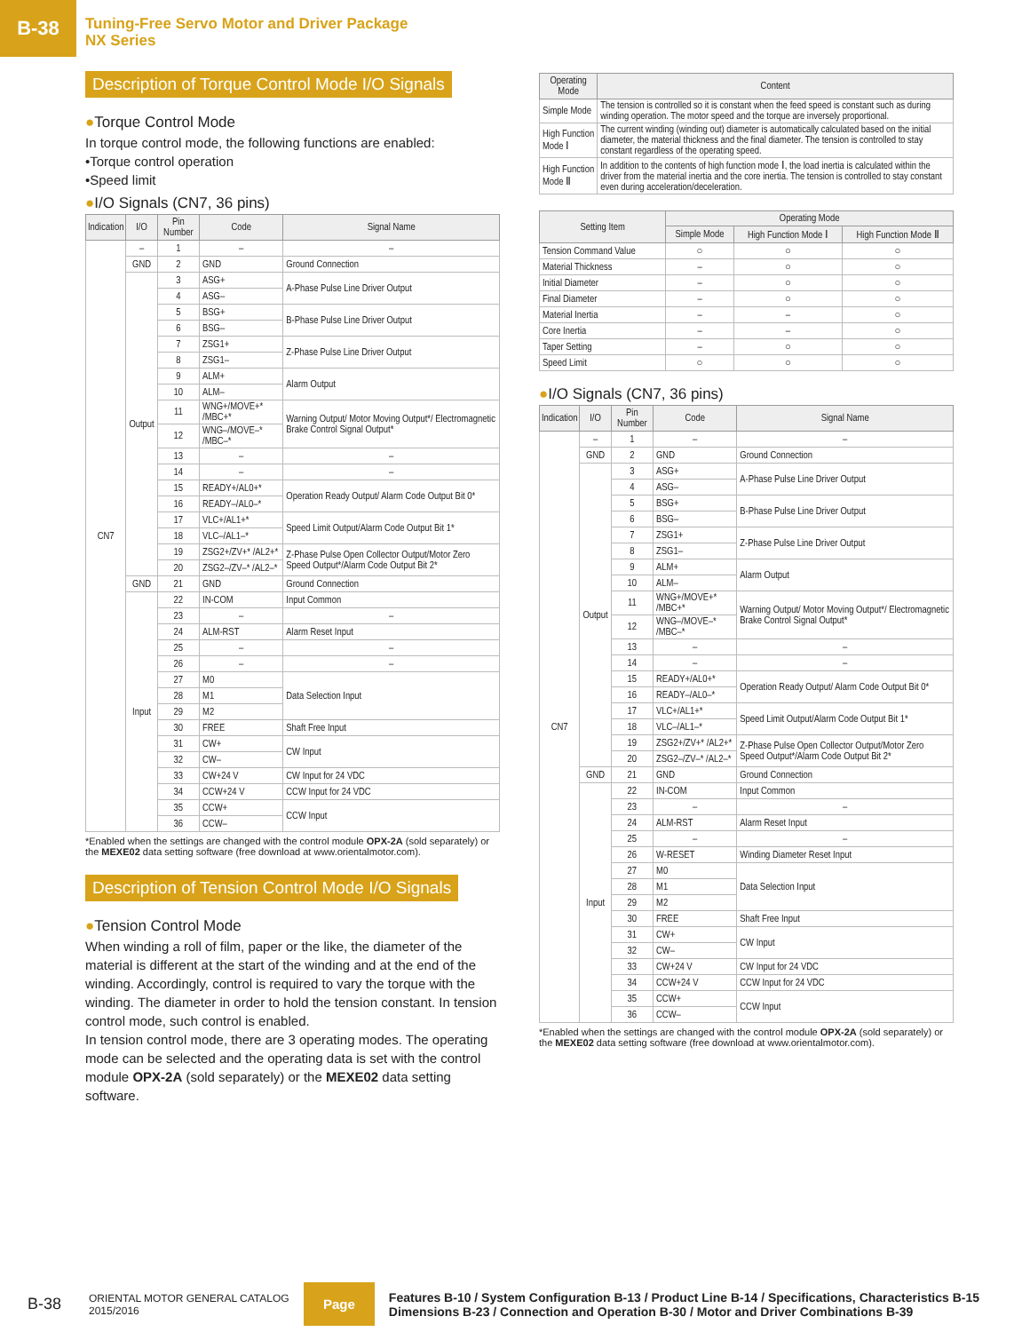B-38
Tuning-Free Servo Motor and Driver Package
NX Series
Description of Torque Control Mode I/O Signals
●Torque Control Mode
In torque control mode, the following functions are enabled:
•Torque control operation
•Speed limit
●I/O Signals (CN7, 36 pins)
| Indication | I/O | Pin Number | Code | Signal Name |
| --- | --- | --- | --- | --- |
| CN7 | – | 1 | – | – |
| | GND | 2 | GND | Ground Connection |
| | Output | 3 | ASG+ | A-Phase Pulse Line Driver Output |
| | | 4 | ASG– | |
| | | 5 | BSG+ | B-Phase Pulse Line Driver Output |
| | | 6 | BSG– | |
| | | 7 | ZSG1+ | Z-Phase Pulse Line Driver Output |
| | | 8 | ZSG1– | |
| | | 9 | ALM+ | Alarm Output |
| | | 10 | ALM– | |
| | | 11 | WNG+/MOVE+* /MBC+* | Warning Output/ Motor Moving Output*/ Electromagnetic Brake Control Signal Output* |
| | | 12 | WNG–/MOVE–* /MBC–* | |
| | | 13 | – | – |
| | | 14 | – | – |
| | | 15 | READY+/AL0+* | Operation Ready Output/ Alarm Code Output Bit 0* |
| | | 16 | READY–/AL0–* | |
| | | 17 | VLC+/AL1+* | Speed Limit Output/Alarm Code Output Bit 1* |
| | | 18 | VLC–/AL1–* | |
| | | 19 | ZSG2+/ZV+* /AL2+* | Z-Phase Pulse Open Collector Output/Motor Zero Speed Output*/Alarm Code Output Bit 2* |
| | | 20 | ZSG2–/ZV–* /AL2–* | |
| | GND | 21 | GND | Ground Connection |
| | Input | 22 | IN-COM | Input Common |
| | | 23 | – | – |
| | | 24 | ALM-RST | Alarm Reset Input |
| | | 25 | – | – |
| | | 26 | – | – |
| | | 27 | M0 | Data Selection Input |
| | | 28 | M1 | |
| | | 29 | M2 | |
| | | 30 | FREE | Shaft Free Input |
| | | 31 | CW+ | CW Input |
| | | 32 | CW– | |
| | | 33 | CW+24 V | CW Input for 24 VDC |
| | | 34 | CCW+24 V | CCW Input for 24 VDC |
| | | 35 | CCW+ | CCW Input |
| | | 36 | CCW– | |
*Enabled when the settings are changed with the control module OPX-2A (sold separately) or the MEXE02 data setting software (free download at www.orientalmotor.com).
Description of Tension Control Mode I/O Signals
●Tension Control Mode
When winding a roll of film, paper or the like, the diameter of the material is different at the start of the winding and at the end of the winding. Accordingly, control is required to vary the torque with the winding. The diameter in order to hold the tension constant. In tension control mode, such control is enabled.
In tension control mode, there are 3 operating modes. The operating mode can be selected and the operating data is set with the control module OPX-2A (sold separately) or the MEXE02 data setting software.
| Operating Mode | Content |
| --- | --- |
| Simple Mode | The tension is controlled so it is constant when the feed speed is constant such as during winding operation. The motor speed and the torque are inversely proportional. |
| High Function Mode Ⅰ | The current winding (winding out) diameter is automatically calculated based on the initial diameter, the material thickness and the final diameter. The tension is controlled to stay constant regardless of the operating speed. |
| High Function Mode Ⅱ | In addition to the contents of high function mode Ⅰ, the load inertia is calculated within the driver from the material inertia and the core inertia. The tension is controlled to stay constant even during acceleration/deceleration. |
| Setting Item | Operating Mode | | |
| --- | --- | --- | --- |
| | Simple Mode | High Function Mode Ⅰ | High Function Mode Ⅱ |
| Tension Command Value | ○ | ○ | ○ |
| Material Thickness | – | ○ | ○ |
| Initial Diameter | – | ○ | ○ |
| Final Diameter | – | ○ | ○ |
| Material Inertia | – | – | ○ |
| Core Inertia | – | – | ○ |
| Taper Setting | – | ○ | ○ |
| Speed Limit | ○ | ○ | ○ |
●I/O Signals (CN7, 36 pins)
| Indication | I/O | Pin Number | Code | Signal Name |
| --- | --- | --- | --- | --- |
| CN7 | – | 1 | – | – |
| | GND | 2 | GND | Ground Connection |
| | Output | 3 | ASG+ | A-Phase Pulse Line Driver Output |
| | | 4 | ASG– | |
| | | 5 | BSG+ | B-Phase Pulse Line Driver Output |
| | | 6 | BSG– | |
| | | 7 | ZSG1+ | Z-Phase Pulse Line Driver Output |
| | | 8 | ZSG1– | |
| | | 9 | ALM+ | Alarm Output |
| | | 10 | ALM– | |
| | | 11 | WNG+/MOVE+* /MBC+* | Warning Output/ Motor Moving Output*/ Electromagnetic Brake Control Signal Output* |
| | | 12 | WNG–/MOVE–* /MBC–* | |
| | | 13 | – | – |
| | | 14 | – | – |
| | | 15 | READY+/AL0+* | Operation Ready Output/ Alarm Code Output Bit 0* |
| | | 16 | READY–/AL0–* | |
| | | 17 | VLC+/AL1+* | Speed Limit Output/Alarm Code Output Bit 1* |
| | | 18 | VLC–/AL1–* | |
| | | 19 | ZSG2+/ZV+* /AL2+* | Z-Phase Pulse Open Collector Output/Motor Zero Speed Output*/Alarm Code Output Bit 2* |
| | | 20 | ZSG2–/ZV–* /AL2–* | |
| | GND | 21 | GND | Ground Connection |
| | Input | 22 | IN-COM | Input Common |
| | | 23 | – | – |
| | | 24 | ALM-RST | Alarm Reset Input |
| | | 25 | – | – |
| | | 26 | W-RESET | Winding Diameter Reset Input |
| | | 27 | M0 | Data Selection Input |
| | | 28 | M1 | |
| | | 29 | M2 | |
| | | 30 | FREE | Shaft Free Input |
| | | 31 | CW+ | CW Input |
| | | 32 | CW– | |
| | | 33 | CW+24 V | CW Input for 24 VDC |
| | | 34 | CCW+24 V | CCW Input for 24 VDC |
| | | 35 | CCW+ | CCW Input |
| | | 36 | CCW– | |
*Enabled when the settings are changed with the control module OPX-2A (sold separately) or the MEXE02 data setting software (free download at www.orientalmotor.com).
B-38
ORIENTAL MOTOR GENERAL CATALOG
2015/2016
Page
Features B-10 / System Configuration B-13 / Product Line B-14 / Specifications, Characteristics B-15
Dimensions B-23 / Connection and Operation B-30 / Motor and Driver Combinations B-39